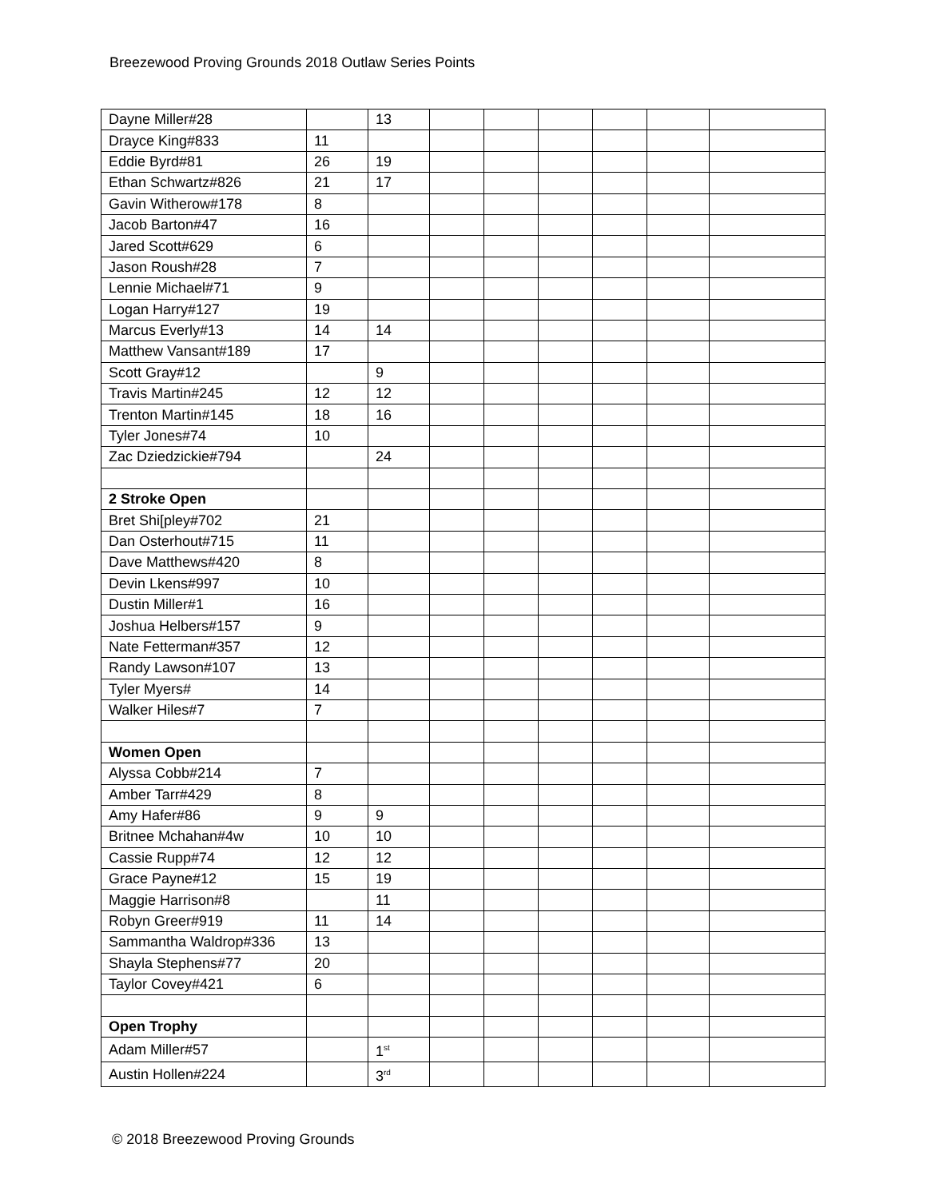Breezewood Proving Grounds 2018 Outlaw Series Points
| Dayne Miller#28 | | 13 | | | | | | |
| Drayce King#833 | 11 | | | | | | | |
| Eddie Byrd#81 | 26 | 19 | | | | | | |
| Ethan Schwartz#826 | 21 | 17 | | | | | | |
| Gavin Witherow#178 | 8 | | | | | | | |
| Jacob Barton#47 | 16 | | | | | | | |
| Jared Scott#629 | 6 | | | | | | | |
| Jason Roush#28 | 7 | | | | | | | |
| Lennie Michael#71 | 9 | | | | | | | |
| Logan Harry#127 | 19 | | | | | | | |
| Marcus Everly#13 | 14 | 14 | | | | | | |
| Matthew Vansant#189 | 17 | | | | | | | |
| Scott Gray#12 | | 9 | | | | | | |
| Travis Martin#245 | 12 | 12 | | | | | | |
| Trenton Martin#145 | 18 | 16 | | | | | | |
| Tyler Jones#74 | 10 | | | | | | | |
| Zac Dziedzickie#794 | | 24 | | | | | | |
| 2 Stroke Open | | | | | | | | |
| Bret Shi[pley#702 | 21 | | | | | | | |
| Dan Osterhout#715 | 11 | | | | | | | |
| Dave Matthews#420 | 8 | | | | | | | |
| Devin Lkens#997 | 10 | | | | | | | |
| Dustin Miller#1 | 16 | | | | | | | |
| Joshua Helbers#157 | 9 | | | | | | | |
| Nate Fetterman#357 | 12 | | | | | | | |
| Randy Lawson#107 | 13 | | | | | | | |
| Tyler Myers# | 14 | | | | | | | |
| Walker Hiles#7 | 7 | | | | | | | |
| Women Open | | | | | | | | |
| Alyssa Cobb#214 | 7 | | | | | | | |
| Amber Tarr#429 | 8 | | | | | | | |
| Amy Hafer#86 | 9 | 9 | | | | | | |
| Britnee Mchahan#4w | 10 | 10 | | | | | | |
| Cassie Rupp#74 | 12 | 12 | | | | | | |
| Grace Payne#12 | 15 | 19 | | | | | | |
| Maggie Harrison#8 | | 11 | | | | | | |
| Robyn Greer#919 | 11 | 14 | | | | | | |
| Sammantha Waldrop#336 | 13 | | | | | | | |
| Shayla Stephens#77 | 20 | | | | | | | |
| Taylor Covey#421 | 6 | | | | | | | |
| Open Trophy | | | | | | | | |
| Adam Miller#57 | | 1<sup>st</sup> | | | | | | |
| Austin Hollen#224 | | 3<sup>rd</sup> | | | | | | |
© 2018 Breezewood Proving Grounds